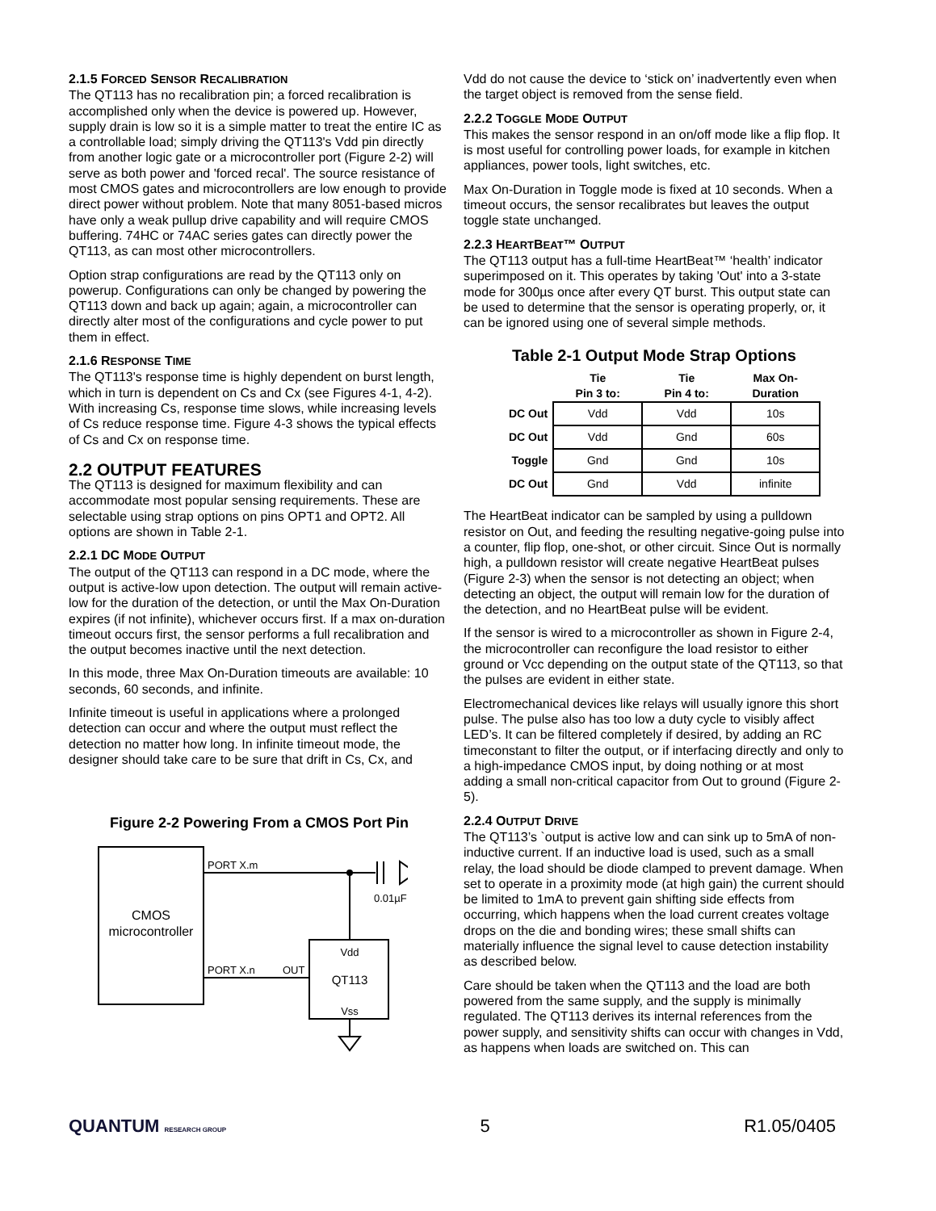2.1.5 FORCED SENSOR RECALIBRATION
The QT113 has no recalibration pin; a forced recalibration is accomplished only when the device is powered up. However, supply drain is low so it is a simple matter to treat the entire IC as a controllable load; simply driving the QT113's Vdd pin directly from another logic gate or a microcontroller port (Figure 2-2) will serve as both power and 'forced recal'. The source resistance of most CMOS gates and microcontrollers are low enough to provide direct power without problem. Note that many 8051-based micros have only a weak pullup drive capability and will require CMOS buffering. 74HC or 74AC series gates can directly power the QT113, as can most other microcontrollers.
Option strap configurations are read by the QT113 only on powerup. Configurations can only be changed by powering the QT113 down and back up again; again, a microcontroller can directly alter most of the configurations and cycle power to put them in effect.
2.1.6 RESPONSE TIME
The QT113's response time is highly dependent on burst length, which in turn is dependent on Cs and Cx (see Figures 4-1, 4-2). With increasing Cs, response time slows, while increasing levels of Cs reduce response time. Figure 4-3 shows the typical effects of Cs and Cx on response time.
2.2 OUTPUT FEATURES
The QT113 is designed for maximum flexibility and can accommodate most popular sensing requirements. These are selectable using strap options on pins OPT1 and OPT2. All options are shown in Table 2-1.
2.2.1 DC MODE OUTPUT
The output of the QT113 can respond in a DC mode, where the output is active-low upon detection. The output will remain active-low for the duration of the detection, or until the Max On-Duration expires (if not infinite), whichever occurs first. If a max on-duration timeout occurs first, the sensor performs a full recalibration and the output becomes inactive until the next detection.
In this mode, three Max On-Duration timeouts are available: 10 seconds, 60 seconds, and infinite.
Infinite timeout is useful in applications where a prolonged detection can occur and where the output must reflect the detection no matter how long. In infinite timeout mode, the designer should take care to be sure that drift in Cs, Cx, and
Figure 2-2 Powering From a CMOS Port Pin
CMOS
microcontroller
PORT X.m
0.01µF
Vdd
QT113
Vss
PORT X.n
OUT
Vdd do not cause the device to ‘stick on’ inadvertently even when the target object is removed from the sense field.
2.2.2 TOGGLE MODE OUTPUT
This makes the sensor respond in an on/off mode like a flip flop. It is most useful for controlling power loads, for example in kitchen appliances, power tools, light switches, etc.
Max On-Duration in Toggle mode is fixed at 10 seconds. When a timeout occurs, the sensor recalibrates but leaves the output toggle state unchanged.
2.2.3 HEARTBEAT™ OUTPUT
The QT113 output has a full-time HeartBeat™ ‘health’ indicator superimposed on it. This operates by taking 'Out' into a 3-state mode for 300µs once after every QT burst. This output state can be used to determine that the sensor is operating properly, or, it can be ignored using one of several simple methods.
Table 2-1 Output Mode Strap Options
| | Tie Pin 3 to: | Tie Pin 4 to: | Max On- Duration |
| --- | --- | --- | --- |
| DC Out | Vdd | Vdd | 10s |
| DC Out | Vdd | Gnd | 60s |
| Toggle | Gnd | Gnd | 10s |
| DC Out | Gnd | Vdd | infinite |
The HeartBeat indicator can be sampled by using a pulldown resistor on Out, and feeding the resulting negative-going pulse into a counter, flip flop, one-shot, or other circuit. Since Out is normally high, a pulldown resistor will create negative HeartBeat pulses (Figure 2-3) when the sensor is not detecting an object; when detecting an object, the output will remain low for the duration of the detection, and no HeartBeat pulse will be evident.
If the sensor is wired to a microcontroller as shown in Figure 2-4, the microcontroller can reconfigure the load resistor to either ground or Vcc depending on the output state of the QT113, so that the pulses are evident in either state.
Electromechanical devices like relays will usually ignore this short pulse. The pulse also has too low a duty cycle to visibly affect LED’s. It can be filtered completely if desired, by adding an RC timeconstant to filter the output, or if interfacing directly and only to a high-impedance CMOS input, by doing nothing or at most adding a small non-critical capacitor from Out to ground (Figure 2-5).
2.2.4 OUTPUT DRIVE
The QT113’s `output is active low and can sink up to 5mA of non-inductive current. If an inductive load is used, such as a small relay, the load should be diode clamped to prevent damage. When set to operate in a proximity mode (at high gain) the current should be limited to 1mA to prevent gain shifting side effects from occurring, which happens when the load current creates voltage drops on the die and bonding wires; these small shifts can materially influence the signal level to cause detection instability as described below.
Care should be taken when the QT113 and the load are both powered from the same supply, and the supply is minimally regulated. The QT113 derives its internal references from the power supply, and sensitivity shifts can occur with changes in Vdd, as happens when loads are switched on. This can
QUANTUM RESEARCH GROUP
5 R1.05/0405